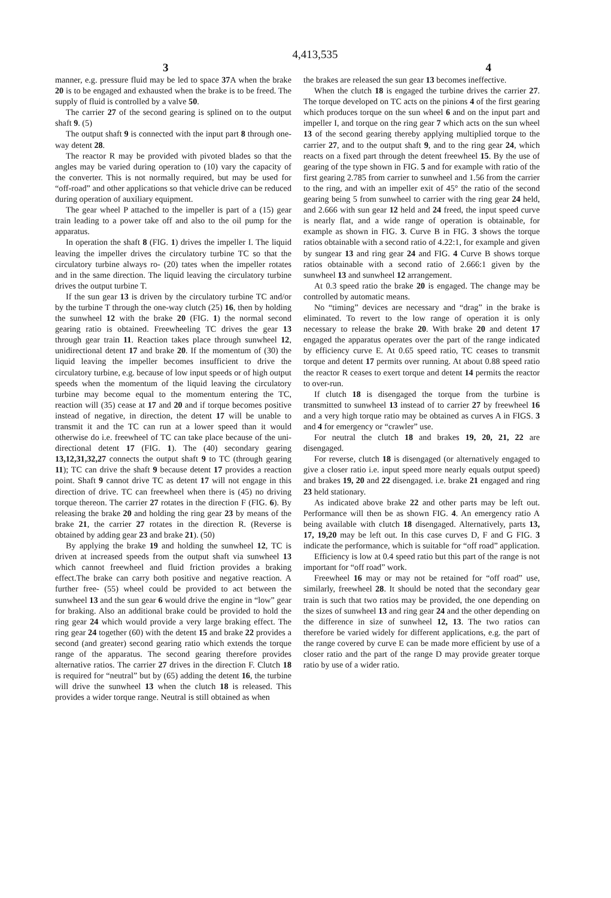4,413,535
3 4
manner, e.g. pressure fluid may be led to space 37 A when the brake 20 is to be engaged and exhausted when the brake is to be freed. The supply of fluid is controlled by a valve 50.
The carrier 27 of the second gearing is splined on to the output shaft 9. (5)
The output shaft 9 is connected with the input part 8 through one-way detent 28.
The reactor R may be provided with pivoted blades so that the angles may be varied during operation to (10) vary the capacity of the converter. This is not normally required, but may be used for “off-road” and other applications so that vehicle drive can be reduced during operation of auxiliary equipment.
The gear wheel P attached to the impeller is part of a (15) gear train leading to a power take off and also to the oil pump for the apparatus.
In operation the shaft 8 (FIG. 1) drives the impeller I. The liquid leaving the impeller drives the circulatory turbine TC so that the circulatory turbine always ro- (20) tates when the impeller rotates and in the same direction. The liquid leaving the circulatory turbine drives the output turbine T.
If the sun gear 13 is driven by the circulatory turbine TC and/or by the turbine T through the one-way clutch (25) 16, then by holding the sunwheel 12 with the brake 20 (FIG. 1) the normal second gearing ratio is obtained. Freewheeling TC drives the gear 13 through gear train 11. Reaction takes place through sunwheel 12, unidirectional detent 17 and brake 20. If the momentum of (30) the liquid leaving the impeller becomes insufficient to drive the circulatory turbine, e.g. because of low input speeds or of high output speeds when the momentum of the liquid leaving the circulatory turbine may become equal to the momentum entering the TC, reaction will (35) cease at 17 and 20 and if torque becomes positive instead of negative, in direction, the detent 17 will be unable to transmit it and the TC can run at a lower speed than it would otherwise do i.e. freewheel of TC can take place because of the uni-directional detent 17 (FIG. 1). The (40) secondary gearing 13,12,31,32,27 connects the output shaft 9 to TC (through gearing 11); TC can drive the shaft 9 because detent 17 provides a reaction point. Shaft 9 cannot drive TC as detent 17 will not engage in this direction of drive. TC can freewheel when there is (45) no driving torque thereon. The carrier 27 rotates in the direction F (FIG. 6). By releasing the brake 20 and holding the ring gear 23 by means of the brake 21, the carrier 27 rotates in the direction R. (Reverse is obtained by adding gear 23 and brake 21). (50)
By applying the brake 19 and holding the sunwheel 12, TC is driven at increased speeds from the output shaft via sunwheel 13 which cannot freewheel and fluid friction provides a braking effect.The brake can carry both positive and negative reaction. A further free- (55) wheel could be provided to act between the sunwheel 13 and the sun gear 6 would drive the engine in “low” gear for braking. Also an additional brake could be provided to hold the ring gear 24 which would provide a very large braking effect. The ring gear 24 together (60) with the detent 15 and brake 22 provides a second (and greater) second gearing ratio which extends the torque range of the apparatus. The second gearing therefore provides alternative ratios. The carrier 27 drives in the direction F. Clutch 18 is required for “neutral” but by (65) adding the detent 16, the turbine will drive the sunwheel 13 when the clutch 18 is released. This provides a wider torque range. Neutral is still obtained as when
the brakes are released the sun gear 13 becomes ineffective.
When the clutch 18 is engaged the turbine drives the carrier 27. The torque developed on TC acts on the pinions 4 of the first gearing which produces torque on the sun wheel 6 and on the input part and impeller I, and torque on the ring gear 7 which acts on the sun wheel 13 of the second gearing thereby applying multiplied torque to the carrier 27, and to the output shaft 9, and to the ring gear 24, which reacts on a fixed part through the detent freewheel 15. By the use of gearing of the type shown in FIG. 5 and for example with ratio of the first gearing 2.785 from carrier to sunwheel and 1.56 from the carrier to the ring, and with an impeller exit of 45° the ratio of the second gearing being 5 from sunwheel to carrier with the ring gear 24 held, and 2.666 with sun gear 12 held and 24 freed, the input speed curve is nearly flat, and a wide range of operation is obtainable, for example as shown in FIG. 3. Curve B in FIG. 3 shows the torque ratios obtainable with a second ratio of 4.22:1, for example and given by sungear 13 and ring gear 24 and FIG. 4 Curve B shows torque ratios obtainable with a second ratio of 2.666:1 given by the sunwheel 13 and sunwheel 12 arrangement.
At 0.3 speed ratio the brake 20 is engaged. The change may be controlled by automatic means.
No “timing” devices are necessary and “drag” in the brake is eliminated. To revert to the low range of operation it is only necessary to release the brake 20. With brake 20 and detent 17 engaged the apparatus operates over the part of the range indicated by efficiency curve E. At 0.65 speed ratio, TC ceases to transmit torque and detent 17 permits over running. At about 0.88 speed ratio the reactor R ceases to exert torque and detent 14 permits the reactor to over-run.
If clutch 18 is disengaged the torque from the turbine is transmitted to sunwheel 13 instead of to carrier 27 by freewheel 16 and a very high torque ratio may be obtained as curves A in FIGS. 3 and 4 for emergency or “crawler” use.
For neutral the clutch 18 and brakes 19, 20, 21, 22 are disengaged.
For reverse, clutch 18 is disengaged (or alternatively engaged to give a closer ratio i.e. input speed more nearly equals output speed) and brakes 19, 20 and 22 disengaged. i.e. brake 21 engaged and ring 23 held stationary.
As indicated above brake 22 and other parts may be left out. Performance will then be as shown FIG. 4. An emergency ratio A being available with clutch 18 disengaged. Alternatively, parts 13, 17, 19,20 may be left out. In this case curves D, F and G FIG. 3 indicate the performance, which is suitable for “off road” application.
Efficiency is low at 0.4 speed ratio but this part of the range is not important for “off road” work.
Freewheel 16 may or may not be retained for “off road” use, similarly, freewheel 28. It should be noted that the secondary gear train is such that two ratios may be provided, the one depending on the sizes of sunwheel 13 and ring gear 24 and the other depending on the difference in size of sunwheel 12, 13. The two ratios can therefore be varied widely for different applications, e.g. the part of the range covered by curve E can be made more efficient by use of a closer ratio and the part of the range D may provide greater torque ratio by use of a wider ratio.